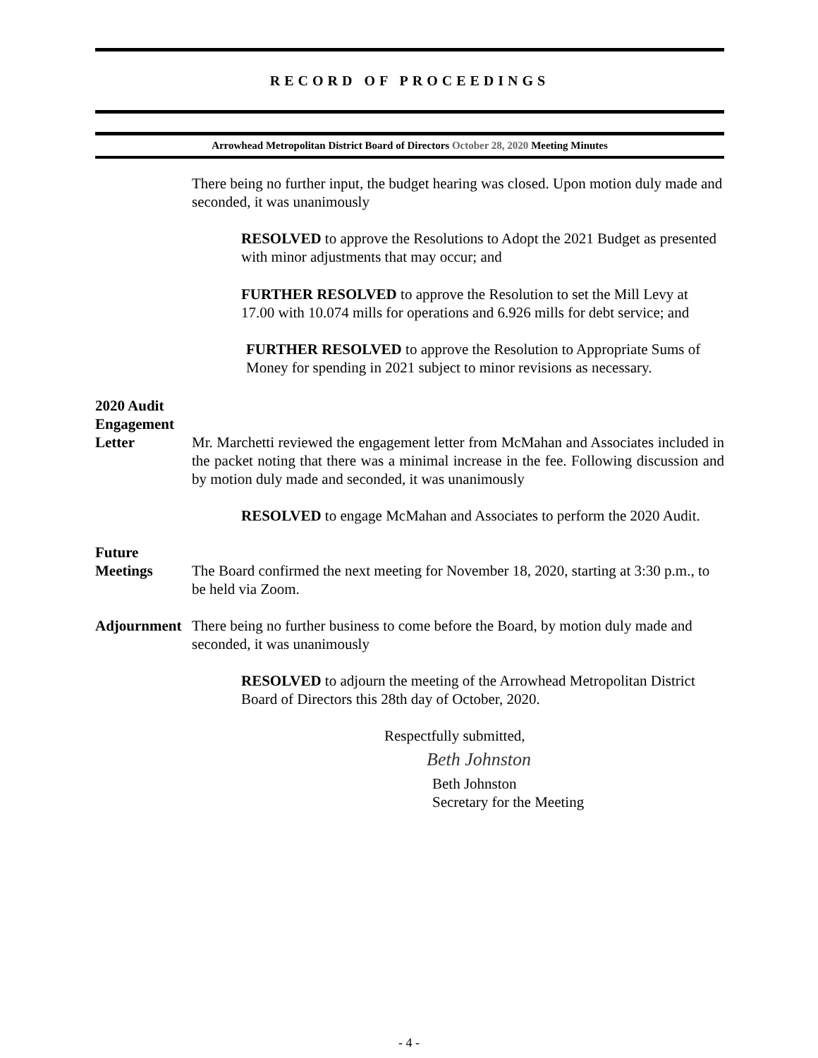RECORD OF PROCEEDINGS
Arrowhead Metropolitan District Board of Directors October 28, 2020 Meeting Minutes
There being no further input, the budget hearing was closed. Upon motion duly made and seconded, it was unanimously
RESOLVED to approve the Resolutions to Adopt the 2021 Budget as presented with minor adjustments that may occur; and
FURTHER RESOLVED to approve the Resolution to set the Mill Levy at 17.00 with 10.074 mills for operations and 6.926 mills for debt service; and
FURTHER RESOLVED to approve the Resolution to Appropriate Sums of Money for spending in 2021 subject to minor revisions as necessary.
2020 Audit
Engagement
Letter
Mr. Marchetti reviewed the engagement letter from McMahan and Associates included in the packet noting that there was a minimal increase in the fee. Following discussion and by motion duly made and seconded, it was unanimously
RESOLVED to engage McMahan and Associates to perform the 2020 Audit.
Future
Meetings
The Board confirmed the next meeting for November 18, 2020, starting at 3:30 p.m., to be held via Zoom.
Adjournment
There being no further business to come before the Board, by motion duly made and seconded, it was unanimously
RESOLVED to adjourn the meeting of the Arrowhead Metropolitan District Board of Directors this 28th day of October, 2020.
Respectfully submitted,
Beth Johnston
Beth Johnston
Secretary for the Meeting
- 4 -